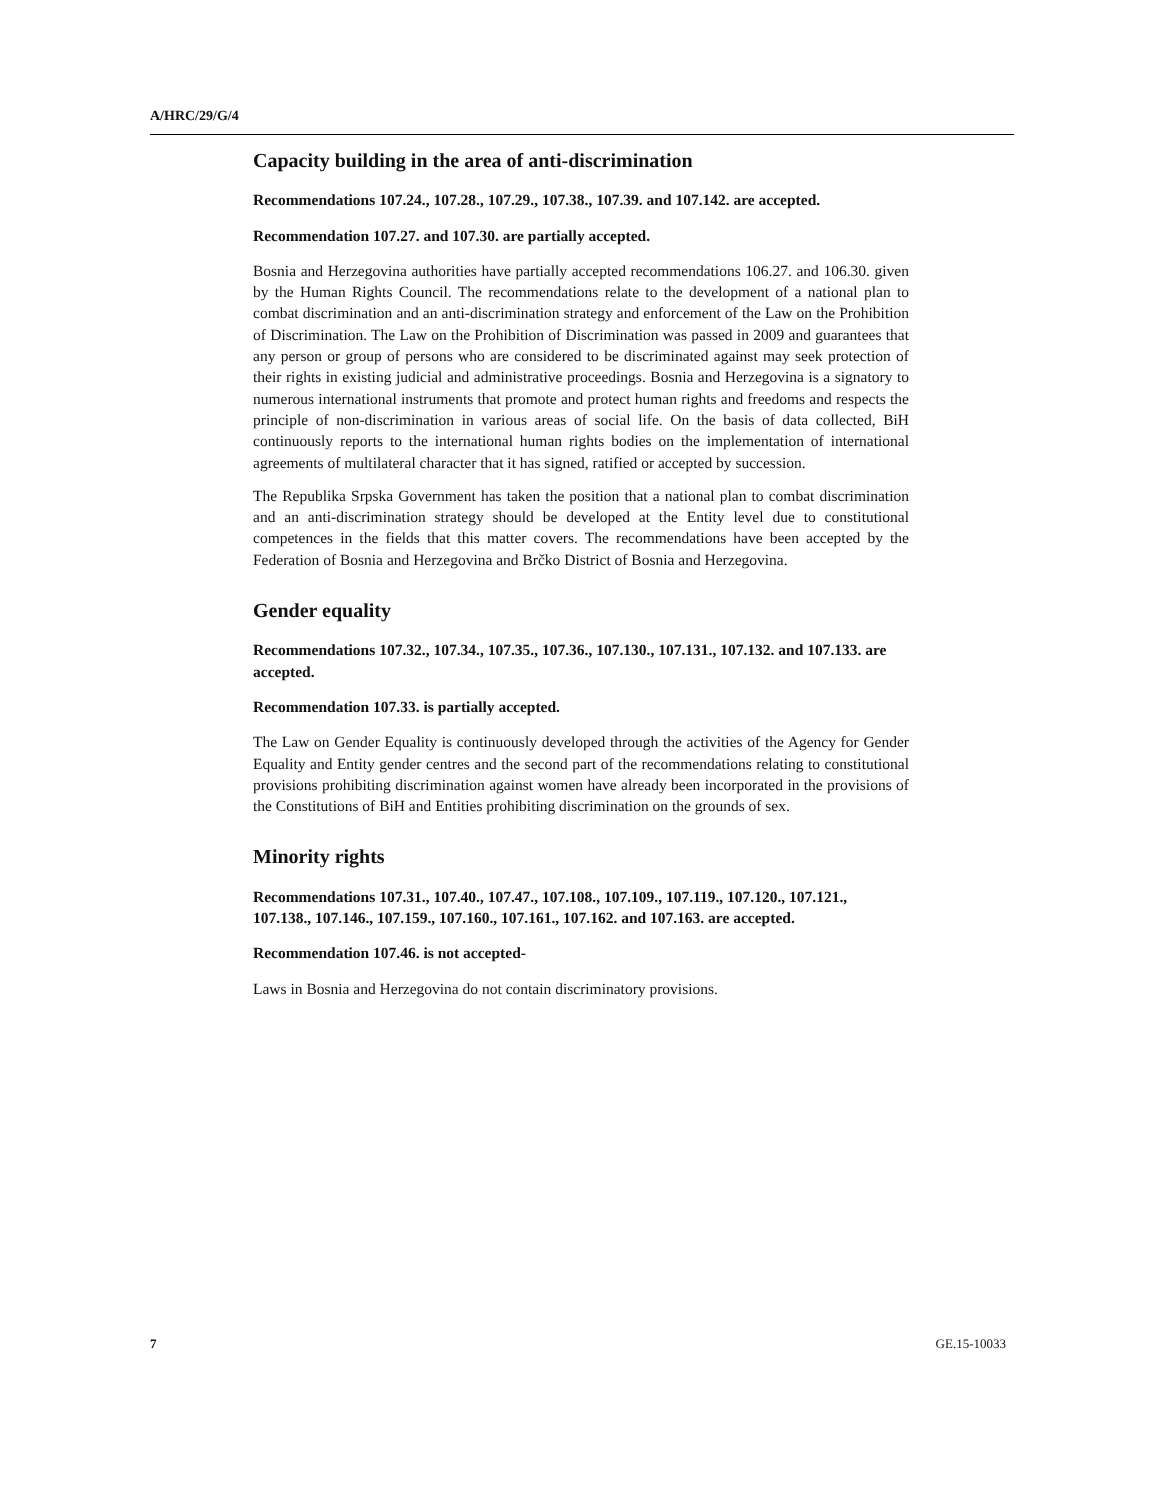A/HRC/29/G/4
Capacity building in the area of anti-discrimination
Recommendations 107.24., 107.28., 107.29., 107.38., 107.39. and 107.142. are accepted.
Recommendation 107.27. and 107.30. are partially accepted.
Bosnia and Herzegovina authorities have partially accepted recommendations 106.27. and 106.30. given by the Human Rights Council. The recommendations relate to the development of a national plan to combat discrimination and an anti-discrimination strategy and enforcement of the Law on the Prohibition of Discrimination. The Law on the Prohibition of Discrimination was passed in 2009 and guarantees that any person or group of persons who are considered to be discriminated against may seek protection of their rights in existing judicial and administrative proceedings. Bosnia and Herzegovina is a signatory to numerous international instruments that promote and protect human rights and freedoms and respects the principle of non-discrimination in various areas of social life. On the basis of data collected, BiH continuously reports to the international human rights bodies on the implementation of international agreements of multilateral character that it has signed, ratified or accepted by succession.
The Republika Srpska Government has taken the position that a national plan to combat discrimination and an anti-discrimination strategy should be developed at the Entity level due to constitutional competences in the fields that this matter covers. The recommendations have been accepted by the Federation of Bosnia and Herzegovina and Brčko District of Bosnia and Herzegovina.
Gender equality
Recommendations 107.32., 107.34., 107.35., 107.36., 107.130., 107.131., 107.132. and 107.133. are accepted.
Recommendation 107.33. is partially accepted.
The Law on Gender Equality is continuously developed through the activities of the Agency for Gender Equality and Entity gender centres and the second part of the recommendations relating to constitutional provisions prohibiting discrimination against women have already been incorporated in the provisions of the Constitutions of BiH and Entities prohibiting discrimination on the grounds of sex.
Minority rights
Recommendations 107.31., 107.40., 107.47., 107.108., 107.109., 107.119., 107.120., 107.121., 107.138., 107.146., 107.159., 107.160., 107.161., 107.162. and 107.163. are accepted.
Recommendation 107.46. is not accepted-
Laws in Bosnia and Herzegovina do not contain discriminatory provisions.
7 GE.15-10033